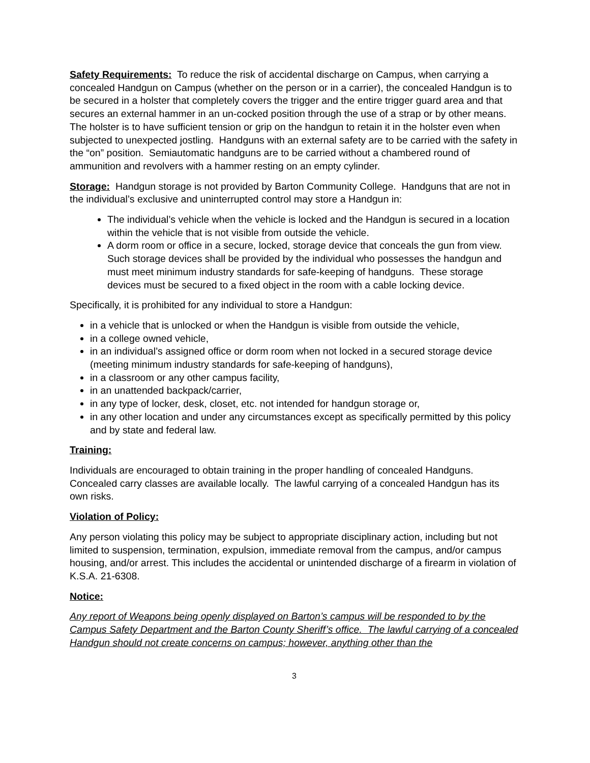Safety Requirements: To reduce the risk of accidental discharge on Campus, when carrying a concealed Handgun on Campus (whether on the person or in a carrier), the concealed Handgun is to be secured in a holster that completely covers the trigger and the entire trigger guard area and that secures an external hammer in an un-cocked position through the use of a strap or by other means. The holster is to have sufficient tension or grip on the handgun to retain it in the holster even when subjected to unexpected jostling. Handguns with an external safety are to be carried with the safety in the “on” position. Semiautomatic handguns are to be carried without a chambered round of ammunition and revolvers with a hammer resting on an empty cylinder.
Storage: Handgun storage is not provided by Barton Community College. Handguns that are not in the individual’s exclusive and uninterrupted control may store a Handgun in:
The individual’s vehicle when the vehicle is locked and the Handgun is secured in a location within the vehicle that is not visible from outside the vehicle.
A dorm room or office in a secure, locked, storage device that conceals the gun from view. Such storage devices shall be provided by the individual who possesses the handgun and must meet minimum industry standards for safe-keeping of handguns. These storage devices must be secured to a fixed object in the room with a cable locking device.
Specifically, it is prohibited for any individual to store a Handgun:
in a vehicle that is unlocked or when the Handgun is visible from outside the vehicle,
in a college owned vehicle,
in an individual’s assigned office or dorm room when not locked in a secured storage device (meeting minimum industry standards for safe-keeping of handguns),
in a classroom or any other campus facility,
in an unattended backpack/carrier,
in any type of locker, desk, closet, etc. not intended for handgun storage or,
in any other location and under any circumstances except as specifically permitted by this policy and by state and federal law.
Training:
Individuals are encouraged to obtain training in the proper handling of concealed Handguns. Concealed carry classes are available locally. The lawful carrying of a concealed Handgun has its own risks.
Violation of Policy:
Any person violating this policy may be subject to appropriate disciplinary action, including but not limited to suspension, termination, expulsion, immediate removal from the campus, and/or campus housing, and/or arrest. This includes the accidental or unintended discharge of a firearm in violation of K.S.A. 21-6308.
Notice:
Any report of Weapons being openly displayed on Barton’s campus will be responded to by the Campus Safety Department and the Barton County Sheriff’s office. The lawful carrying of a concealed Handgun should not create concerns on campus; however, anything other than the
3